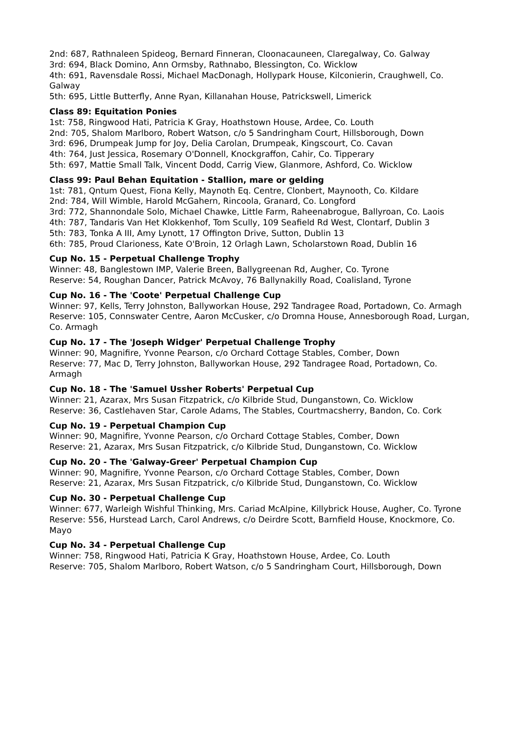2nd: 687, Rathnaleen Spideog, Bernard Finneran, Cloonacauneen, Claregalway, Co. Galway
3rd: 694, Black Domino, Ann Ormsby, Rathnabo, Blessington, Co. Wicklow
4th: 691, Ravensdale Rossi, Michael MacDonagh, Hollypark House, Kilconierin, Craughwell, Co. Galway
5th: 695, Little Butterfly, Anne Ryan, Killanahan House, Patrickswell, Limerick
Class 89: Equitation Ponies
1st: 758, Ringwood Hati, Patricia K Gray, Hoathstown House, Ardee, Co. Louth
2nd: 705, Shalom Marlboro, Robert Watson, c/o 5 Sandringham Court, Hillsborough, Down
3rd: 696, Drumpeak Jump for Joy, Delia Carolan, Drumpeak, Kingscourt, Co. Cavan
4th: 764, Just Jessica, Rosemary O'Donnell, Knockgraffon, Cahir, Co. Tipperary
5th: 697, Mattie Small Talk, Vincent Dodd, Carrig View, Glanmore, Ashford, Co. Wicklow
Class 99: Paul Behan Equitation - Stallion, mare or gelding
1st: 781, Qntum Quest, Fiona Kelly, Maynoth Eq. Centre, Clonbert, Maynooth, Co. Kildare
2nd: 784, Will Wimble, Harold McGahern, Rincoola, Granard, Co. Longford
3rd: 772, Shannondale Solo, Michael Chawke, Little Farm, Raheenabrogue, Ballyroan, Co. Laois
4th: 787, Tandaris Van Het Klokkenhof, Tom Scully, 109 Seafield Rd West, Clontarf, Dublin 3
5th: 783, Tonka A III, Amy Lynott, 17 Offington Drive, Sutton, Dublin 13
6th: 785, Proud Clarioness, Kate O'Broin, 12 Orlagh Lawn, Scholarstown Road, Dublin 16
Cup No. 15 - Perpetual Challenge Trophy
Winner: 48, Banglestown IMP, Valerie Breen, Ballygreenan Rd, Augher, Co. Tyrone
Reserve: 54, Roughan Dancer, Patrick McAvoy, 76 Ballynakilly Road, Coalisland, Tyrone
Cup No. 16 - The 'Coote' Perpetual Challenge Cup
Winner: 97, Kells, Terry Johnston, Ballyworkan House, 292 Tandragee Road, Portadown, Co. Armagh
Reserve: 105, Connswater Centre, Aaron McCusker, c/o Dromna House, Annesborough Road, Lurgan, Co. Armagh
Cup No. 17 - The 'Joseph Widger' Perpetual Challenge Trophy
Winner: 90, Magnifire, Yvonne Pearson, c/o Orchard Cottage Stables, Comber, Down
Reserve: 77, Mac D, Terry Johnston, Ballyworkan House, 292 Tandragee Road, Portadown, Co. Armagh
Cup No. 18 - The 'Samuel Ussher Roberts' Perpetual Cup
Winner: 21, Azarax, Mrs Susan Fitzpatrick, c/o Kilbride Stud, Dunganstown, Co. Wicklow
Reserve: 36, Castlehaven Star, Carole Adams, The Stables, Courtmacsherry, Bandon, Co. Cork
Cup No. 19 - Perpetual Champion Cup
Winner: 90, Magnifire, Yvonne Pearson, c/o Orchard Cottage Stables, Comber, Down
Reserve: 21, Azarax, Mrs Susan Fitzpatrick, c/o Kilbride Stud, Dunganstown, Co. Wicklow
Cup No. 20 - The 'Galway-Greer' Perpetual Champion Cup
Winner: 90, Magnifire, Yvonne Pearson, c/o Orchard Cottage Stables, Comber, Down
Reserve: 21, Azarax, Mrs Susan Fitzpatrick, c/o Kilbride Stud, Dunganstown, Co. Wicklow
Cup No. 30 - Perpetual Challenge Cup
Winner: 677, Warleigh Wishful Thinking, Mrs. Cariad McAlpine, Killybrick House, Augher, Co. Tyrone
Reserve: 556, Hurstead Larch, Carol Andrews, c/o Deirdre Scott, Barnfield House, Knockmore, Co. Mayo
Cup No. 34 - Perpetual Challenge Cup
Winner: 758, Ringwood Hati, Patricia K Gray, Hoathstown House, Ardee, Co. Louth
Reserve: 705, Shalom Marlboro, Robert Watson, c/o 5 Sandringham Court, Hillsborough, Down